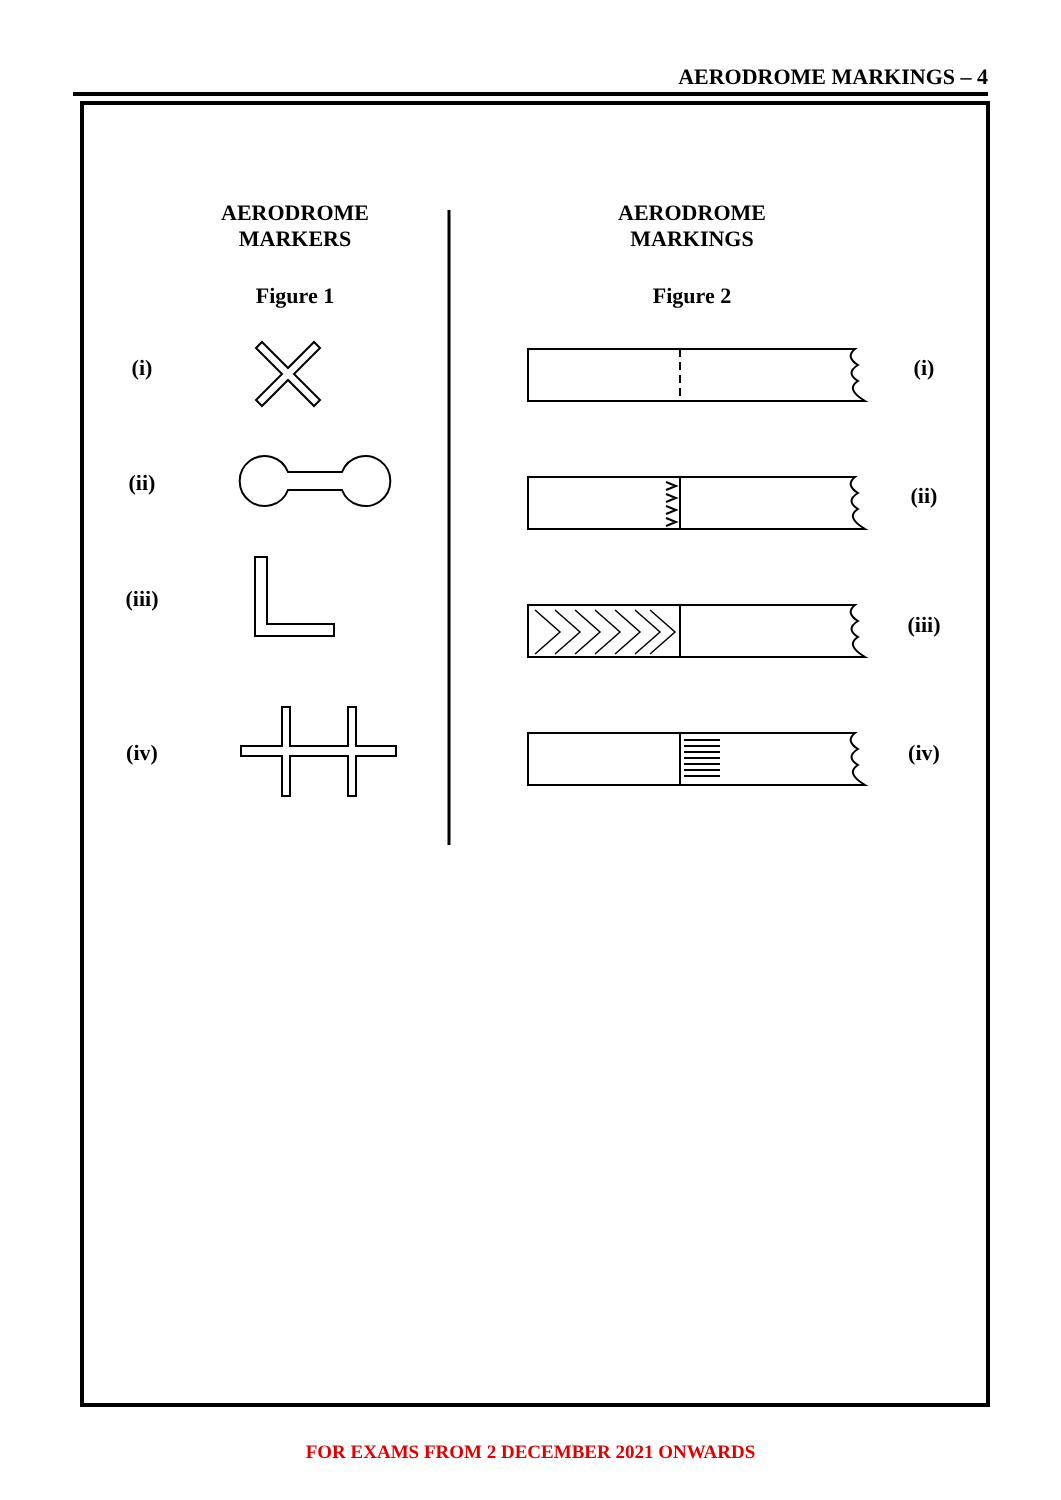AERODROME MARKINGS – 4
AERODROME
MARKERS
Figure 1
AERODROME
MARKINGS
Figure 2
(i)
(ii)
(iii)
(iv)
(i)
(ii)
(iii)
(iv)
FOR EXAMS FROM 2 DECEMBER 2021 ONWARDS